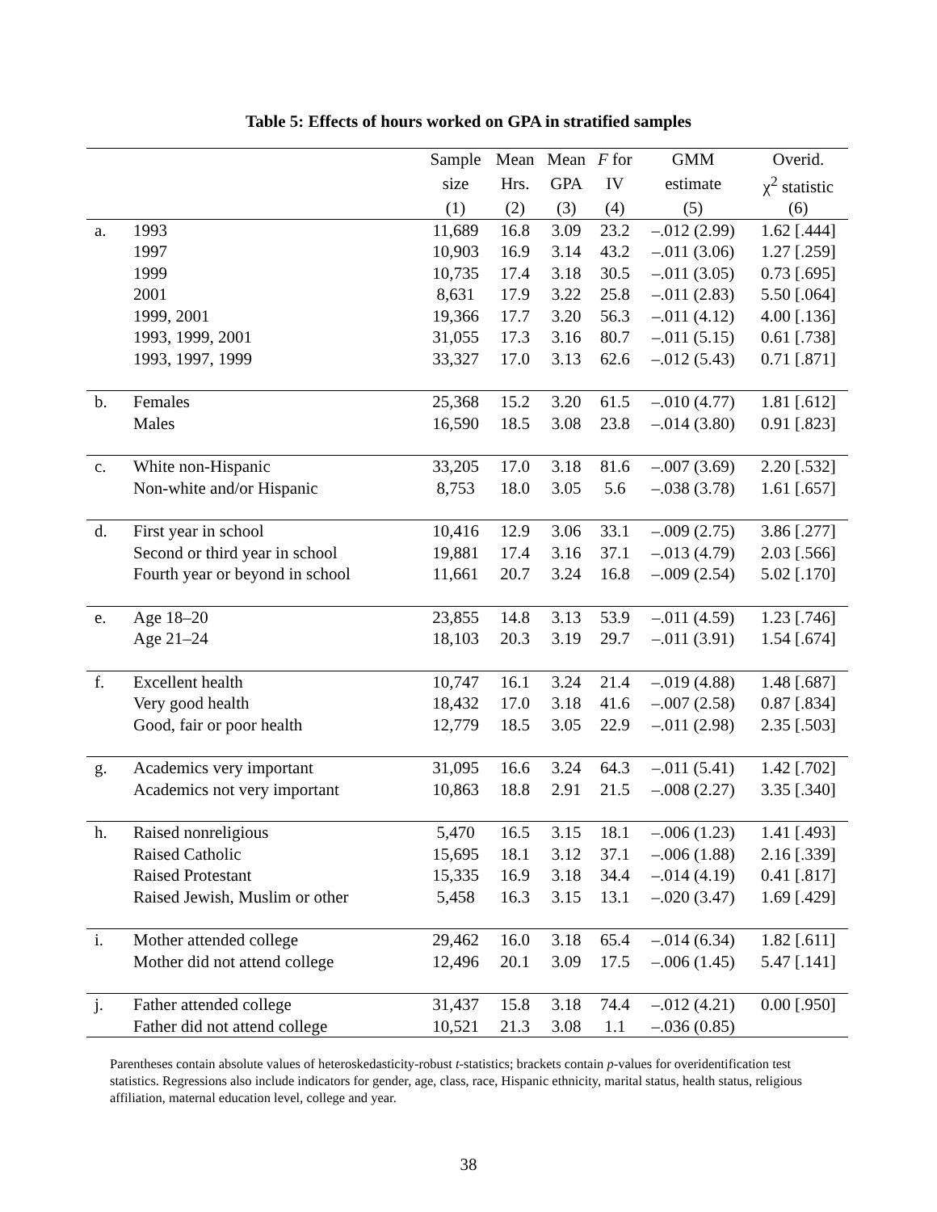Table 5: Effects of hours worked on GPA in stratified samples
| | | Sample | Mean | Mean | F for | GMM | Overid. |
| --- | --- | --- | --- | --- | --- | --- | --- |
| | | size | Hrs. | GPA | IV | estimate | χ<sup>2</sup> statistic |
| | | (1) | (2) | (3) | (4) | (5) | (6) |
| a. | 1993 | 11,689 | 16.8 | 3.09 | 23.2 | –.012 (2.99) | 1.62 [.444] |
| | 1997 | 10,903 | 16.9 | 3.14 | 43.2 | –.011 (3.06) | 1.27 [.259] |
| | 1999 | 10,735 | 17.4 | 3.18 | 30.5 | –.011 (3.05) | 0.73 [.695] |
| | 2001 | 8,631 | 17.9 | 3.22 | 25.8 | –.011 (2.83) | 5.50 [.064] |
| | 1999, 2001 | 19,366 | 17.7 | 3.20 | 56.3 | –.011 (4.12) | 4.00 [.136] |
| | 1993, 1999, 2001 | 31,055 | 17.3 | 3.16 | 80.7 | –.011 (5.15) | 0.61 [.738] |
| | 1993, 1997, 1999 | 33,327 | 17.0 | 3.13 | 62.6 | –.012 (5.43) | 0.71 [.871] |
| b. | Females | 25,368 | 15.2 | 3.20 | 61.5 | –.010 (4.77) | 1.81 [.612] |
| | Males | 16,590 | 18.5 | 3.08 | 23.8 | –.014 (3.80) | 0.91 [.823] |
| c. | White non-Hispanic | 33,205 | 17.0 | 3.18 | 81.6 | –.007 (3.69) | 2.20 [.532] |
| | Non-white and/or Hispanic | 8,753 | 18.0 | 3.05 | 5.6 | –.038 (3.78) | 1.61 [.657] |
| d. | First year in school | 10,416 | 12.9 | 3.06 | 33.1 | –.009 (2.75) | 3.86 [.277] |
| | Second or third year in school | 19,881 | 17.4 | 3.16 | 37.1 | –.013 (4.79) | 2.03 [.566] |
| | Fourth year or beyond in school | 11,661 | 20.7 | 3.24 | 16.8 | –.009 (2.54) | 5.02 [.170] |
| e. | Age 18–20 | 23,855 | 14.8 | 3.13 | 53.9 | –.011 (4.59) | 1.23 [.746] |
| | Age 21–24 | 18,103 | 20.3 | 3.19 | 29.7 | –.011 (3.91) | 1.54 [.674] |
| f. | Excellent health | 10,747 | 16.1 | 3.24 | 21.4 | –.019 (4.88) | 1.48 [.687] |
| | Very good health | 18,432 | 17.0 | 3.18 | 41.6 | –.007 (2.58) | 0.87 [.834] |
| | Good, fair or poor health | 12,779 | 18.5 | 3.05 | 22.9 | –.011 (2.98) | 2.35 [.503] |
| g. | Academics very important | 31,095 | 16.6 | 3.24 | 64.3 | –.011 (5.41) | 1.42 [.702] |
| | Academics not very important | 10,863 | 18.8 | 2.91 | 21.5 | –.008 (2.27) | 3.35 [.340] |
| h. | Raised nonreligious | 5,470 | 16.5 | 3.15 | 18.1 | –.006 (1.23) | 1.41 [.493] |
| | Raised Catholic | 15,695 | 18.1 | 3.12 | 37.1 | –.006 (1.88) | 2.16 [.339] |
| | Raised Protestant | 15,335 | 16.9 | 3.18 | 34.4 | –.014 (4.19) | 0.41 [.817] |
| | Raised Jewish, Muslim or other | 5,458 | 16.3 | 3.15 | 13.1 | –.020 (3.47) | 1.69 [.429] |
| i. | Mother attended college | 29,462 | 16.0 | 3.18 | 65.4 | –.014 (6.34) | 1.82 [.611] |
| | Mother did not attend college | 12,496 | 20.1 | 3.09 | 17.5 | –.006 (1.45) | 5.47 [.141] |
| j. | Father attended college | 31,437 | 15.8 | 3.18 | 74.4 | –.012 (4.21) | 0.00 [.950] |
| | Father did not attend college | 10,521 | 21.3 | 3.08 | 1.1 | –.036 (0.85) | |
Parentheses contain absolute values of heteroskedasticity-robust t-statistics; brackets contain p-values for overidentification test statistics. Regressions also include indicators for gender, age, class, race, Hispanic ethnicity, marital status, health status, religious affiliation, maternal education level, college and year.
38